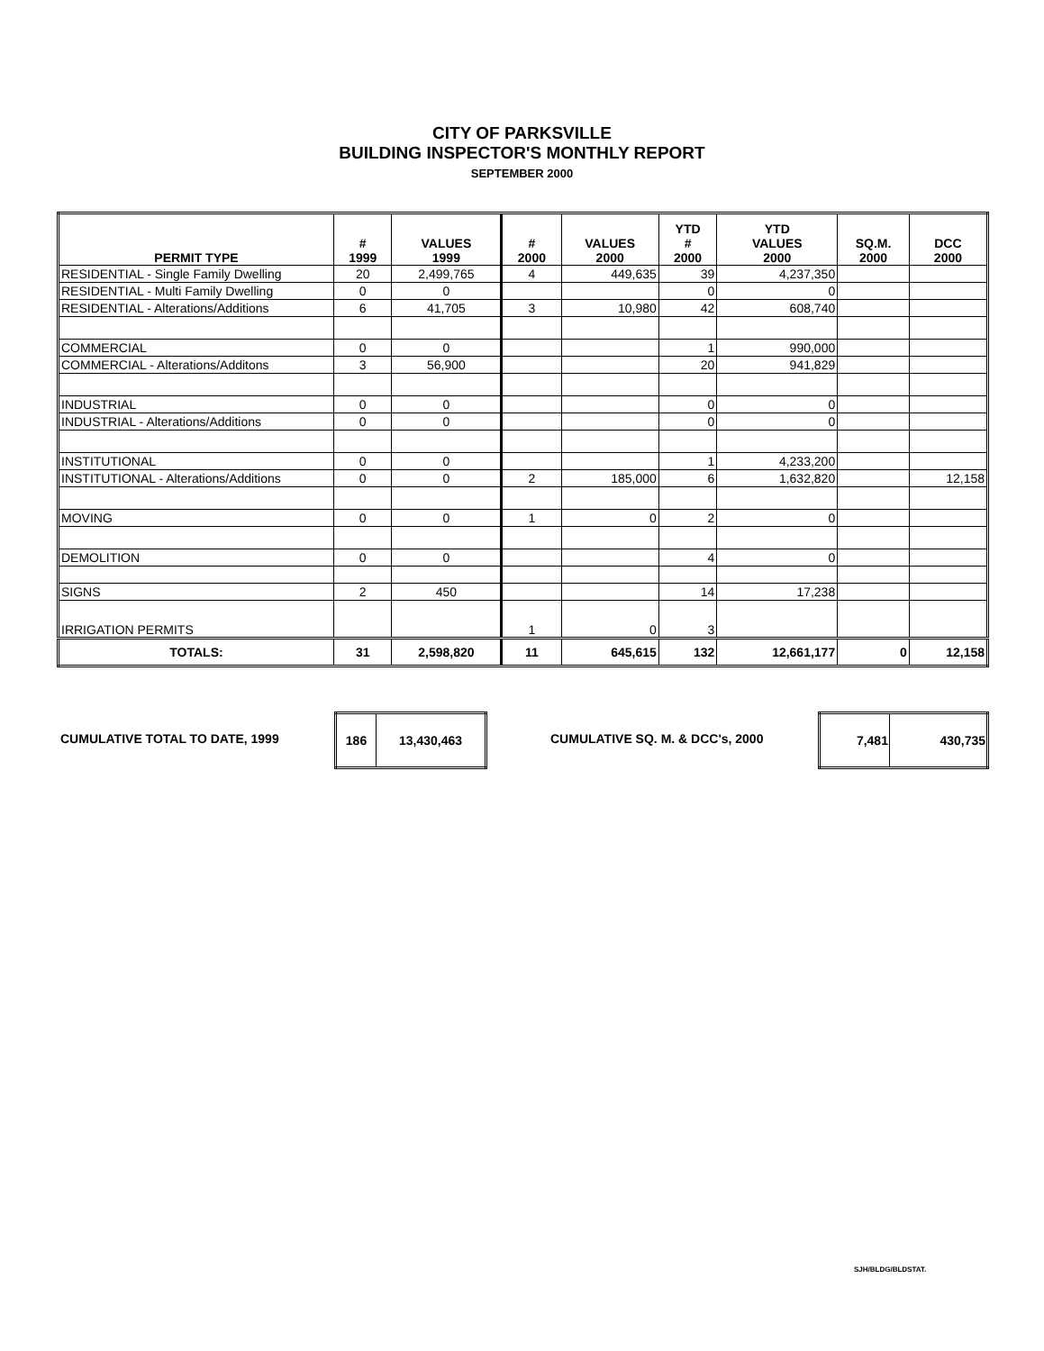CITY OF PARKSVILLE
BUILDING INSPECTOR'S MONTHLY REPORT
SEPTEMBER 2000
| PERMIT TYPE | # 1999 | VALUES 1999 | # 2000 | VALUES 2000 | YTD # 2000 | YTD VALUES 2000 | SQ.M. 2000 | DCC 2000 |
| --- | --- | --- | --- | --- | --- | --- | --- | --- |
| RESIDENTIAL - Single Family Dwelling | 20 | 2,499,765 | 4 | 449,635 | 39 | 4,237,350 | | |
| RESIDENTIAL - Multi Family Dwelling | 0 | 0 | | | 0 | 0 | | |
| RESIDENTIAL - Alterations/Additions | 6 | 41,705 | 3 | 10,980 | 42 | 608,740 | | |
| COMMERCIAL | 0 | 0 | | | 1 | 990,000 | | |
| COMMERCIAL - Alterations/Additons | 3 | 56,900 | | | 20 | 941,829 | | |
| INDUSTRIAL | 0 | 0 | | | 0 | 0 | | |
| INDUSTRIAL - Alterations/Additions | 0 | 0 | | | 0 | 0 | | |
| INSTITUTIONAL | 0 | 0 | | | 1 | 4,233,200 | | |
| INSTITUTIONAL - Alterations/Additions | 0 | 0 | 2 | 185,000 | 6 | 1,632,820 | | 12,158 |
| MOVING | 0 | 0 | 1 | 0 | 2 | 0 | | |
| DEMOLITION | 0 | 0 | | | 4 | 0 | | |
| SIGNS | 2 | 450 | | | 14 | 17,238 | | |
| IRRIGATION PERMITS | | | 1 | 0 | 3 | | | |
| TOTALS: | 31 | 2,598,820 | 11 | 645,615 | 132 | 12,661,177 | 0 | 12,158 |
CUMULATIVE TOTAL TO DATE, 1999
| 186 | 13,430,463 |
CUMULATIVE SQ. M. & DCC's, 2000
| 7,481 | 430,735 |
SJH/BLDG/BLDSTAT.